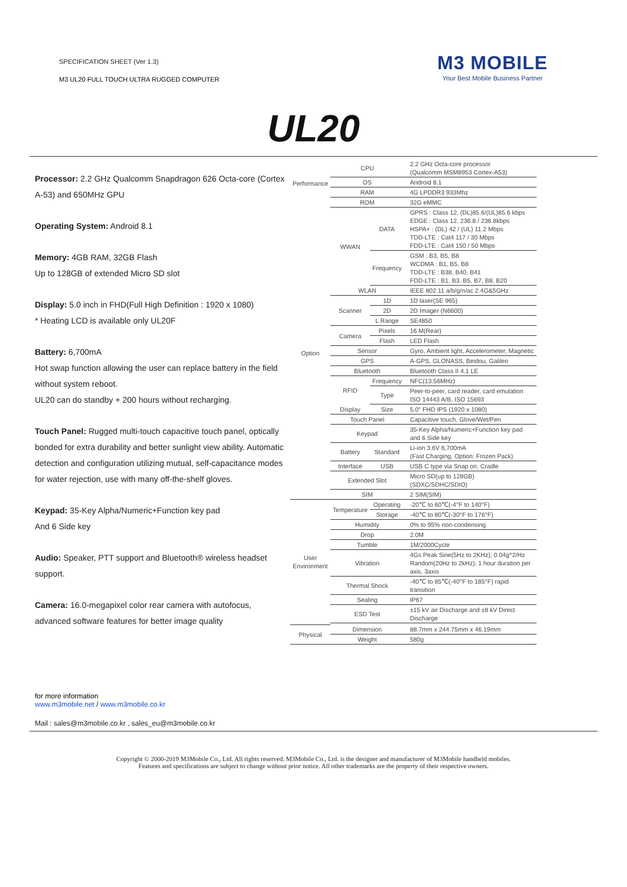SPECIFICATION SHEET (Ver 1.3)
M3 UL20 FULL TOUCH ULTRA RUGGED COMPUTER
M3 MOBILE
Your Best Mobile Business Partner
UL20
Processor: 2.2 GHz Qualcomm Snapdragon 626 Octa-core (Cortex A-53) and 650MHz GPU
Operating System: Android 8.1
Memory: 4GB RAM, 32GB Flash
Up to 128GB of extended Micro SD slot
Display: 5.0 inch in FHD(Full High Definition : 1920 x 1080)
* Heating LCD is available only UL20F
Battery: 6,700mA
Hot swap function allowing the user can replace battery in the field without system reboot.
UL20 can do standby + 200 hours without recharging.
Touch Panel: Rugged multi-touch capacitive touch panel, optically bonded for extra durability and better sunlight view ability. Automatic detection and configuration utilizing mutual, self-capacitance modes for water rejection, use with many off-the-shelf gloves.
Keypad: 35-Key Alpha/Numeric+Function key pad
And 6 Side key
Audio: Speaker, PTT support and Bluetooth® wireless headset support.
Camera: 16.0-megapixel color rear camera with autofocus, advanced software features for better image quality
| Performance | CPU | | 2.2 GHz Octa-core processor (Qualcomm MSM8953 Cortex-A53) |
| | OS | | Android 8.1 |
| | RAM | | 4G LPDDR3 933Mhz |
| | ROM | | 32G eMMC |
| Option | WWAN | DATA | GPRS : Class 12, (DL)85.6/(UL)85.6 kbps EDGE : Class 12, 236.8 / 236.8kbps HSPA+ : (DL) 42 / (UL) 11.2 Mbps TDD-LTE : Cat4 117 / 30 Mbps FDD-LTE : Cat4 150 / 50 Mbps |
| | | Frequency | GSM : B3, B5, B8 WCDMA : B1, B5, B8 TDD-LTE : B38, B40, B41 FDD-LTE : B1, B3, B5, B7, B8, B20 |
| | WLAN | | IEEE 802.11 a/b/g/n/ac 2.4G&5GHz |
| | Scanner | 1D | 1D laser(SE 965) |
| | | 2D | 2D Imager (N6600) |
| | | L Range | SE4850 |
| | Camera | Pixels | 16 M(Rear) |
| | | Flash | LED Flash |
| | Sensor | | Gyro, Ambient light, Accelerometer, Magnetic |
| | GPS | | A-GPS, GLONASS, Beidou, Galileo |
| | Bluetooth | | Bluetooth Class II 4.1 LE |
| | RFID | Frequency | NFC(13.56MHz) |
| | | Type | Peer-to-peer, card reader, card emulation ISO 14443 A/B, ISO 15693 |
| | Display | Size | 5.0" FHD IPS (1920 x 1080) |
| | Touch Panel | | Capacitive touch, Glove/Wet/Pen |
| | Keypad | | 35-Key Alpha/Numeric+Function key pad and 6 Side key |
| | Battery | Standard | Li-ion 3.6V 6,700mA (Fast Charging, Option: Frozen Pack) |
| | Interface | USB | USB C type via Snap on, Cradle |
| | Extended Slot | | Micro SD(up to 128GB) (SDXC/SDHC/SDIO) |
| | SIM | | 2 SIM(SIM) |
| User Environment | Temperature | Operating | -20℃ to 60℃(-4°F to 140°F) |
| | | Storage | -40℃ to 80℃(-30°F to 176°F) |
| | Humidity | | 0% to 95% non-condensing |
| | Drop | | 2.0M |
| | Tumble | | 1M/2000Cycle |
| | Vibration | | 4Gs Peak Sine(5Hz to 2KHz); 0.04g^2/Hz Random(20Hz to 2kHz); 1 hour duration per axis, 3axis |
| | Thermal Shock | | -40℃ to 85℃(-40°F to 185°F) rapid transition |
| | Sealing | | IP67 |
| | ESD Test | | ±15 kV air Discharge and ±8 kV Direct Discharge |
| Physical | Dimension | | 88.7mm x 244.75mm x 46.19mm |
| | Weight | | 580g |
for more information
www.m3mobile.net / www.m3mobile.co.kr
Mail : sales@m3mobile.co.kr , sales_eu@m3mobile.co.kr
Copyright © 2000-2019 M3Mobile Co., Ltd. All rights reserved. M3Mobile Co., Ltd. is the designer and manufacturer of M3Mobile handheld mobiles.
Features and specifications are subject to change without prior notice. All other trademarks are the property of their respective owners.